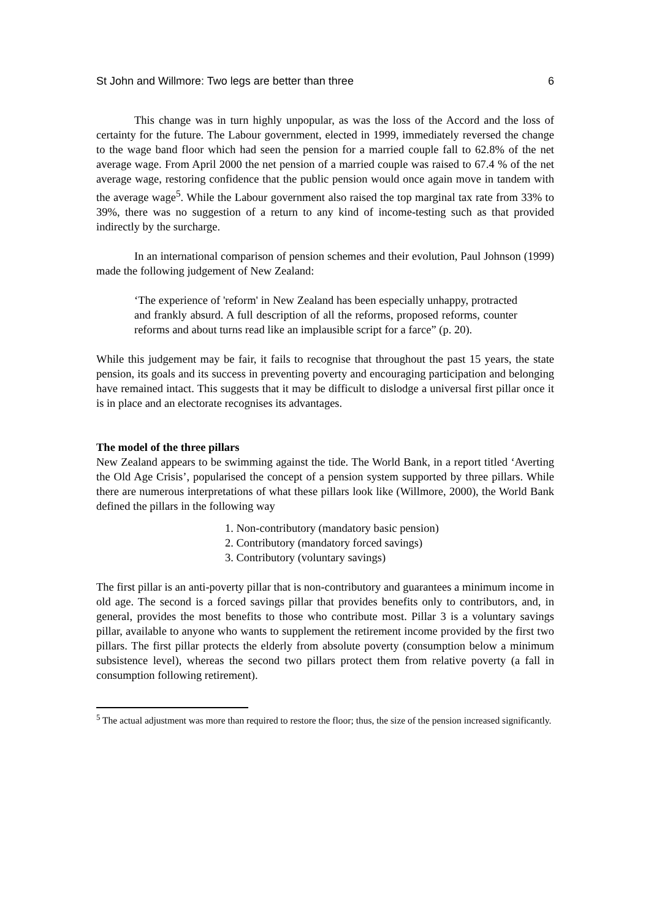St John and Willmore: Two legs are better than three 6
This change was in turn highly unpopular, as was the loss of the Accord and the loss of certainty for the future. The Labour government, elected in 1999, immediately reversed the change to the wage band floor which had seen the pension for a married couple fall to 62.8% of the net average wage. From April 2000 the net pension of a married couple was raised to 67.4 % of the net average wage, restoring confidence that the public pension would once again move in tandem with the average wage<sup>5</sup>. While the Labour government also raised the top marginal tax rate from 33% to 39%, there was no suggestion of a return to any kind of income-testing such as that provided indirectly by the surcharge.
In an international comparison of pension schemes and their evolution, Paul Johnson (1999) made the following judgement of New Zealand:
‘The experience of 'reform' in New Zealand has been especially unhappy, protracted and frankly absurd. A full description of all the reforms, proposed reforms, counter reforms and about turns read like an implausible script for a farce” (p. 20).
While this judgement may be fair, it fails to recognise that throughout the past 15 years, the state pension, its goals and its success in preventing poverty and encouraging participation and belonging have remained intact. This suggests that it may be difficult to dislodge a universal first pillar once it is in place and an electorate recognises its advantages.
The model of the three pillars
New Zealand appears to be swimming against the tide. The World Bank, in a report titled ‘Averting the Old Age Crisis’, popularised the concept of a pension system supported by three pillars. While there are numerous interpretations of what these pillars look like (Willmore, 2000), the World Bank defined the pillars in the following way
1. Non-contributory (mandatory basic pension)
2. Contributory (mandatory forced savings)
3. Contributory (voluntary savings)
The first pillar is an anti-poverty pillar that is non-contributory and guarantees a minimum income in old age. The second is a forced savings pillar that provides benefits only to contributors, and, in general, provides the most benefits to those who contribute most. Pillar 3 is a voluntary savings pillar, available to anyone who wants to supplement the retirement income provided by the first two pillars. The first pillar protects the elderly from absolute poverty (consumption below a minimum subsistence level), whereas the second two pillars protect them from relative poverty (a fall in consumption following retirement).
<sup>5</sup> The actual adjustment was more than required to restore the floor; thus, the size of the pension increased significantly.